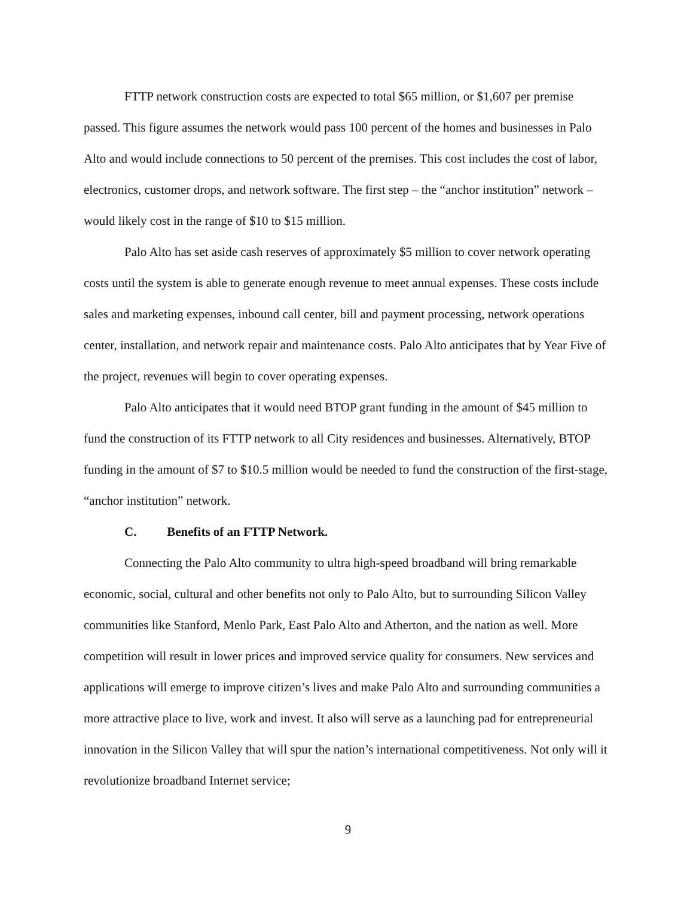FTTP network construction costs are expected to total $65 million, or $1,607 per premise passed. This figure assumes the network would pass 100 percent of the homes and businesses in Palo Alto and would include connections to 50 percent of the premises. This cost includes the cost of labor, electronics, customer drops, and network software. The first step – the “anchor institution” network – would likely cost in the range of $10 to $15 million.
Palo Alto has set aside cash reserves of approximately $5 million to cover network operating costs until the system is able to generate enough revenue to meet annual expenses. These costs include sales and marketing expenses, inbound call center, bill and payment processing, network operations center, installation, and network repair and maintenance costs. Palo Alto anticipates that by Year Five of the project, revenues will begin to cover operating expenses.
Palo Alto anticipates that it would need BTOP grant funding in the amount of $45 million to fund the construction of its FTTP network to all City residences and businesses. Alternatively, BTOP funding in the amount of $7 to $10.5 million would be needed to fund the construction of the first-stage, “anchor institution” network.
C. Benefits of an FTTP Network.
Connecting the Palo Alto community to ultra high-speed broadband will bring remarkable economic, social, cultural and other benefits not only to Palo Alto, but to surrounding Silicon Valley communities like Stanford, Menlo Park, East Palo Alto and Atherton, and the nation as well. More competition will result in lower prices and improved service quality for consumers. New services and applications will emerge to improve citizen’s lives and make Palo Alto and surrounding communities a more attractive place to live, work and invest. It also will serve as a launching pad for entrepreneurial innovation in the Silicon Valley that will spur the nation’s international competitiveness. Not only will it revolutionize broadband Internet service;
9